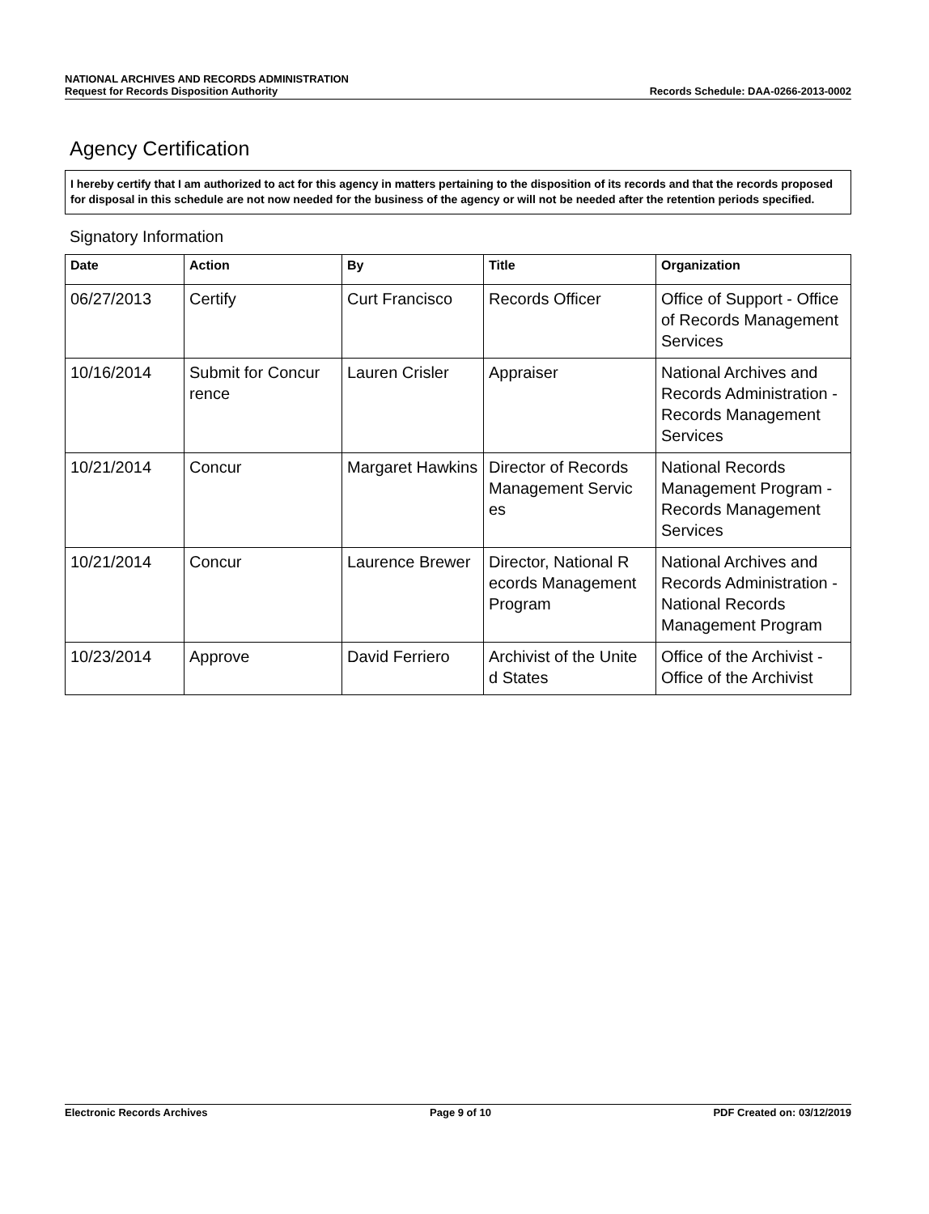NATIONAL ARCHIVES AND RECORDS ADMINISTRATION
Request for Records Disposition Authority Records Schedule: DAA-0266-2013-0002
Agency Certification
I hereby certify that I am authorized to act for this agency in matters pertaining to the disposition of its records and that the records proposed for disposal in this schedule are not now needed for the business of the agency or will not be needed after the retention periods specified.
Signatory Information
| Date | Action | By | Title | Organization |
| --- | --- | --- | --- | --- |
| 06/27/2013 | Certify | Curt Francisco | Records Officer | Office of Support - Office of Records Management Services |
| 10/16/2014 | Submit for Concur rence | Lauren Crisler | Appraiser | National Archives and Records Administration - Records Management Services |
| 10/21/2014 | Concur | Margaret Hawkins | Director of Records Management Servic es | National Records Management Program - Records Management Services |
| 10/21/2014 | Concur | Laurence Brewer | Director, National R ecords Management Program | National Archives and Records Administration - National Records Management Program |
| 10/23/2014 | Approve | David Ferriero | Archivist of the Unite d States | Office of the Archivist - Office of the Archivist |
Electronic Records Archives Page 9 of 10 PDF Created on: 03/12/2019